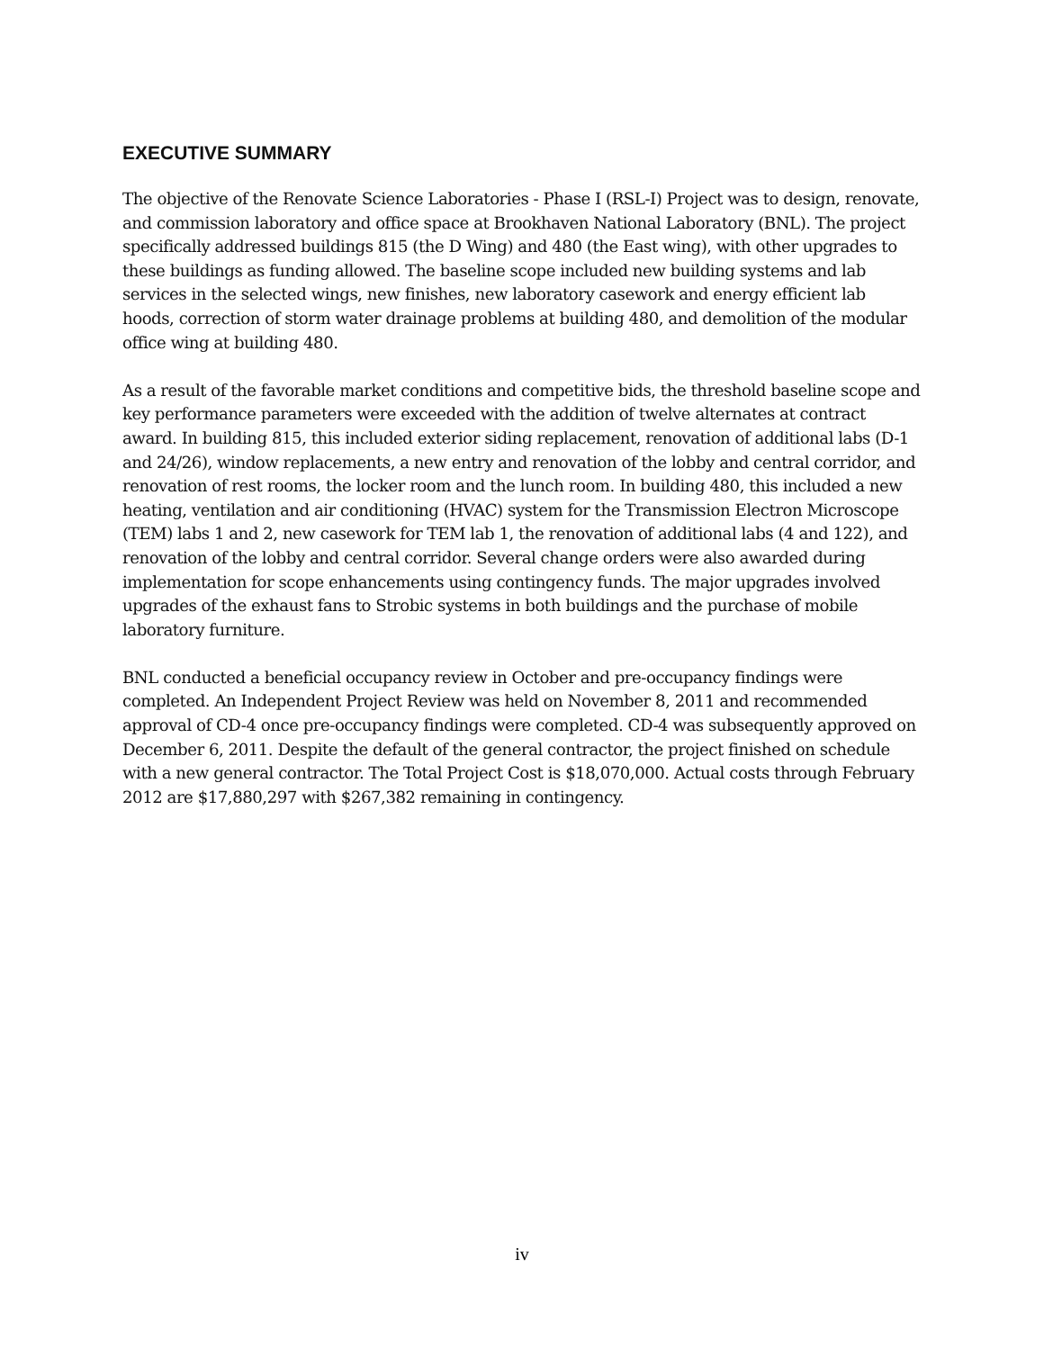EXECUTIVE SUMMARY
The objective of the Renovate Science Laboratories - Phase I (RSL-I) Project was to design, renovate, and commission laboratory and office space at Brookhaven National Laboratory (BNL). The project specifically addressed buildings 815 (the D Wing) and 480 (the East wing), with other upgrades to these buildings as funding allowed. The baseline scope included new building systems and lab services in the selected wings, new finishes, new laboratory casework and energy efficient lab hoods, correction of storm water drainage problems at building 480, and demolition of the modular office wing at building 480.
As a result of the favorable market conditions and competitive bids, the threshold baseline scope and key performance parameters were exceeded with the addition of twelve alternates at contract award. In building 815, this included exterior siding replacement, renovation of additional labs (D-1 and 24/26), window replacements, a new entry and renovation of the lobby and central corridor, and renovation of rest rooms, the locker room and the lunch room. In building 480, this included a new heating, ventilation and air conditioning (HVAC) system for the Transmission Electron Microscope (TEM) labs 1 and 2, new casework for TEM lab 1, the renovation of additional labs (4 and 122), and renovation of the lobby and central corridor. Several change orders were also awarded during implementation for scope enhancements using contingency funds. The major upgrades involved upgrades of the exhaust fans to Strobic systems in both buildings and the purchase of mobile laboratory furniture.
BNL conducted a beneficial occupancy review in October and pre-occupancy findings were completed. An Independent Project Review was held on November 8, 2011 and recommended approval of CD-4 once pre-occupancy findings were completed. CD-4 was subsequently approved on December 6, 2011. Despite the default of the general contractor, the project finished on schedule with a new general contractor. The Total Project Cost is $18,070,000. Actual costs through February 2012 are $17,880,297 with $267,382 remaining in contingency.
iv